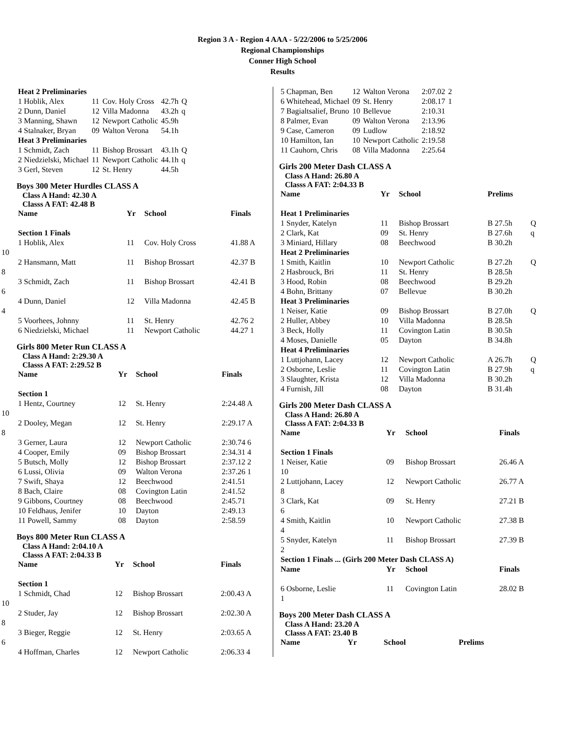Region 3 A - Region 4 AAA - 5/22/2006 to 5/25/2006
Regional Championships
Conner High School
Results
| Heat 2 Preliminaries | | | | |
| --- | --- | --- | --- | --- |
| 1 Hoblik, Alex | 11 | Cov. Holy Cross | 42.7h | Q |
| 2 Dunn, Daniel | 12 | Villa Madonna | 43.2h | q |
| 3 Manning, Shawn | 12 | Newport Catholic | 45.9h | |
| 4 Stalnaker, Bryan | 09 | Walton Verona | 54.1h | |
| Heat 3 Preliminaries | | | | |
| 1 Schmidt, Zach | 11 | Bishop Brossart | 43.1h | Q |
| 2 Niedzielski, Michael | 11 | Newport Catholic | 44.1h | q |
| 3 Gerl, Steven | 12 | St. Henry | 44.5h | |
Boys 300 Meter Hurdles CLASS A
Class A Hand: 42.30 A
Classs A FAT: 42.48 B
| Name | Yr | School | Finals |
| --- | --- | --- | --- |
| Section 1 Finals | | | |
| 1 Hoblik, Alex 10 | 11 | Cov. Holy Cross | 41.88 A |
| 2 Hansmann, Matt 8 | 11 | Bishop Brossart | 42.37 B |
| 3 Schmidt, Zach 6 | 11 | Bishop Brossart | 42.41 B |
| 4 Dunn, Daniel 4 | 12 | Villa Madonna | 42.45 B |
| 5 Voorhees, Johnny | 11 | St. Henry | 42.76 2 |
| 6 Niedzielski, Michael | 11 | Newport Catholic | 44.27 1 |
Girls 800 Meter Run CLASS A
Class A Hand: 2:29.30 A
Classs A FAT: 2:29.52 B
| Name | Yr | School | Finals |
| --- | --- | --- | --- |
| Section 1 | | | |
| 1 Hentz, Courtney 10 | 12 | St. Henry | 2:24.48 A |
| 2 Dooley, Megan 8 | 12 | St. Henry | 2:29.17 A |
| 3 Gerner, Laura | 12 | Newport Catholic | 2:30.74 6 |
| 4 Cooper, Emily | 09 | Bishop Brossart | 2:34.31 4 |
| 5 Butsch, Molly | 12 | Bishop Brossart | 2:37.12 2 |
| 6 Lussi, Olivia | 09 | Walton Verona | 2:37.26 1 |
| 7 Swift, Shaya | 12 | Beechwood | 2:41.51 |
| 8 Bach, Claire | 08 | Covington Latin | 2:41.52 |
| 9 Gibbons, Courtney | 08 | Beechwood | 2:45.71 |
| 10 Feldhaus, Jenifer | 10 | Dayton | 2:49.13 |
| 11 Powell, Sammy | 08 | Dayton | 2:58.59 |
Boys 800 Meter Run CLASS A
Class A Hand: 2:04.10 A
Classs A FAT: 2:04.33 B
| Name | Yr | School | Finals |
| --- | --- | --- | --- |
| Section 1 | | | |
| 1 Schmidt, Chad 10 | 12 | Bishop Brossart | 2:00.43 A |
| 2 Studer, Jay 8 | 12 | Bishop Brossart | 2:02.30 A |
| 3 Bieger, Reggie 6 | 12 | St. Henry | 2:03.65 A |
| 4 Hoffman, Charles | 12 | Newport Catholic | 2:06.33 4 |
| 5 Chapman, Ben | 12 | Walton Verona | 2:07.02 | 2 |
| 6 Whitehead, Michael | 09 | St. Henry | 2:08.17 | 1 |
| 7 Bagialtsalief, Bruno | 10 | Bellevue | 2:10.31 | |
| 8 Palmer, Evan | 09 | Walton Verona | 2:13.96 | |
| 9 Case, Cameron | 09 | Ludlow | 2:18.92 | |
| 10 Hamilton, Ian | 10 | Newport Catholic | 2:19.58 | |
| 11 Cauhorn, Chris | 08 | Villa Madonna | 2:25.64 | |
Girls 200 Meter Dash CLASS A
Class A Hand: 26.80 A
Classs A FAT: 2:04.33 B
| Name | Yr | School | Prelims | |
| --- | --- | --- | --- | --- |
| Heat 1 Preliminaries | | | | |
| 1 Snyder, Katelyn | 11 | Bishop Brossart | B 27.5h | Q |
| 2 Clark, Kat | 09 | St. Henry | B 27.6h | q |
| 3 Miniard, Hillary | 08 | Beechwood | B 30.2h | |
| Heat 2 Preliminaries | | | | |
| 1 Smith, Kaitlin | 10 | Newport Catholic | B 27.2h | Q |
| 2 Hasbrouck, Bri | 11 | St. Henry | B 28.5h | |
| 3 Hood, Robin | 08 | Beechwood | B 29.2h | |
| 4 Bohn, Brittany | 07 | Bellevue | B 30.2h | |
| Heat 3 Preliminaries | | | | |
| 1 Neiser, Katie | 09 | Bishop Brossart | B 27.0h | Q |
| 2 Huller, Abbey | 10 | Villa Madonna | B 28.5h | |
| 3 Beck, Holly | 11 | Covington Latin | B 30.5h | |
| 4 Moses, Danielle | 05 | Dayton | B 34.8h | |
| Heat 4 Preliminaries | | | | |
| 1 Luttjohann, Lacey | 12 | Newport Catholic | A 26.7h | Q |
| 2 Osborne, Leslie | 11 | Covington Latin | B 27.9h | q |
| 3 Slaughter, Krista | 12 | Villa Madonna | B 30.2h | |
| 4 Furnish, Jill | 08 | Dayton | B 31.4h | |
Girls 200 Meter Dash CLASS A
Class A Hand: 26.80 A
Classs A FAT: 2:04.33 B
| Name | Yr | School | Finals |
| --- | --- | --- | --- |
| Section 1 Finals | | | |
| 1 Neiser, Katie 10 | 09 | Bishop Brossart | 26.46 A |
| 2 Luttjohann, Lacey 8 | 12 | Newport Catholic | 26.77 A |
| 3 Clark, Kat 6 | 09 | St. Henry | 27.21 B |
| 4 Smith, Kaitlin 4 | 10 | Newport Catholic | 27.38 B |
| 5 Snyder, Katelyn 2 | 11 | Bishop Brossart | 27.39 B |
| Section 1 Finals ... (Girls 200 Meter Dash CLASS A) | | | |
| Name | Yr | School | Finals |
| 6 Osborne, Leslie 1 | 11 | Covington Latin | 28.02 B |
Boys 200 Meter Dash CLASS A
Class A Hand: 23.20 A
Classs A FAT: 23.40 B
| Name | Yr | School | Prelims |
| --- | --- | --- | --- |